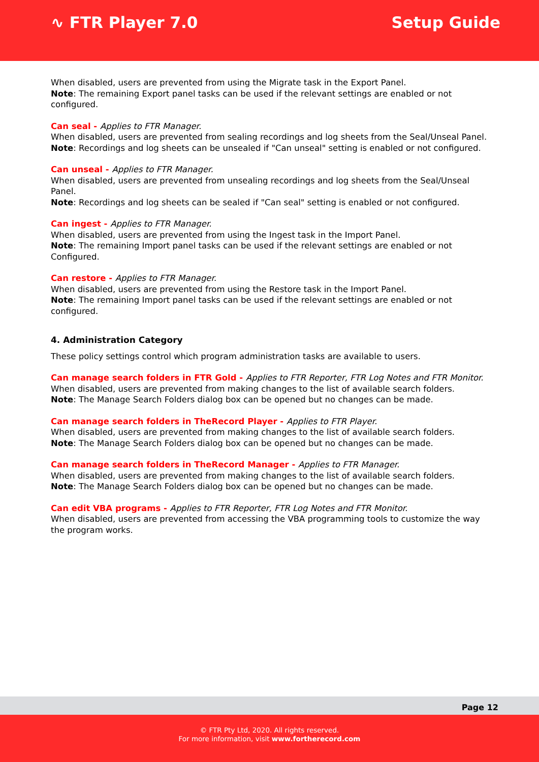∿ FTR Player 7.0 Setup Guide
When disabled, users are prevented from using the Migrate task in the Export Panel.
Note: The remaining Export panel tasks can be used if the relevant settings are enabled or not configured.
Can seal - Applies to FTR Manager.
When disabled, users are prevented from sealing recordings and log sheets from the Seal/Unseal Panel.
Note: Recordings and log sheets can be unsealed if "Can unseal" setting is enabled or not configured.
Can unseal - Applies to FTR Manager.
When disabled, users are prevented from unsealing recordings and log sheets from the Seal/Unseal Panel.
Note: Recordings and log sheets can be sealed if "Can seal" setting is enabled or not configured.
Can ingest - Applies to FTR Manager.
When disabled, users are prevented from using the Ingest task in the Import Panel.
Note: The remaining Import panel tasks can be used if the relevant settings are enabled or not
Configured.
Can restore - Applies to FTR Manager.
When disabled, users are prevented from using the Restore task in the Import Panel.
Note: The remaining Import panel tasks can be used if the relevant settings are enabled or not configured.
4. Administration Category
These policy settings control which program administration tasks are available to users.
Can manage search folders in FTR Gold - Applies to FTR Reporter, FTR Log Notes and FTR Monitor.
When disabled, users are prevented from making changes to the list of available search folders.
Note: The Manage Search Folders dialog box can be opened but no changes can be made.
Can manage search folders in TheRecord Player - Applies to FTR Player.
When disabled, users are prevented from making changes to the list of available search folders.
Note: The Manage Search Folders dialog box can be opened but no changes can be made.
Can manage search folders in TheRecord Manager - Applies to FTR Manager.
When disabled, users are prevented from making changes to the list of available search folders.
Note: The Manage Search Folders dialog box can be opened but no changes can be made.
Can edit VBA programs - Applies to FTR Reporter, FTR Log Notes and FTR Monitor.
When disabled, users are prevented from accessing the VBA programming tools to customize the way the program works.
Page 12
© FTR Pty Ltd, 2020. All rights reserved.
For more information, visit www.fortherecord.com